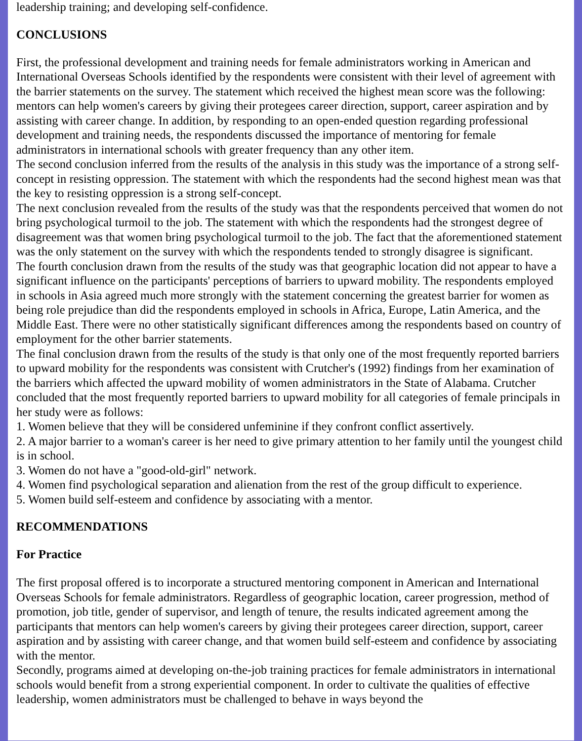leadership training; and developing self-confidence.
CONCLUSIONS
First, the professional development and training needs for female administrators working in American and International Overseas Schools identified by the respondents were consistent with their level of agreement with the barrier statements on the survey. The statement which received the highest mean score was the following: mentors can help women's careers by giving their protegees career direction, support, career aspiration and by assisting with career change. In addition, by responding to an open-ended question regarding professional development and training needs, the respondents discussed the importance of mentoring for female administrators in international schools with greater frequency than any other item.
The second conclusion inferred from the results of the analysis in this study was the importance of a strong self-concept in resisting oppression. The statement with which the respondents had the second highest mean was that the key to resisting oppression is a strong self-concept.
The next conclusion revealed from the results of the study was that the respondents perceived that women do not bring psychological turmoil to the job. The statement with which the respondents had the strongest degree of disagreement was that women bring psychological turmoil to the job. The fact that the aforementioned statement was the only statement on the survey with which the respondents tended to strongly disagree is significant.
The fourth conclusion drawn from the results of the study was that geographic location did not appear to have a significant influence on the participants' perceptions of barriers to upward mobility. The respondents employed in schools in Asia agreed much more strongly with the statement concerning the greatest barrier for women as being role prejudice than did the respondents employed in schools in Africa, Europe, Latin America, and the Middle East. There were no other statistically significant differences among the respondents based on country of employment for the other barrier statements.
The final conclusion drawn from the results of the study is that only one of the most frequently reported barriers to upward mobility for the respondents was consistent with Crutcher's (1992) findings from her examination of the barriers which affected the upward mobility of women administrators in the State of Alabama. Crutcher concluded that the most frequently reported barriers to upward mobility for all categories of female principals in her study were as follows:
1. Women believe that they will be considered unfeminine if they confront conflict assertively.
2. A major barrier to a woman's career is her need to give primary attention to her family until the youngest child is in school.
3. Women do not have a "good-old-girl" network.
4. Women find psychological separation and alienation from the rest of the group difficult to experience.
5. Women build self-esteem and confidence by associating with a mentor.
RECOMMENDATIONS
For Practice
The first proposal offered is to incorporate a structured mentoring component in American and International Overseas Schools for female administrators. Regardless of geographic location, career progression, method of promotion, job title, gender of supervisor, and length of tenure, the results indicated agreement among the participants that mentors can help women's careers by giving their protegees career direction, support, career aspiration and by assisting with career change, and that women build self-esteem and confidence by associating with the mentor.
Secondly, programs aimed at developing on-the-job training practices for female administrators in international schools would benefit from a strong experiential component. In order to cultivate the qualities of effective leadership, women administrators must be challenged to behave in ways beyond the